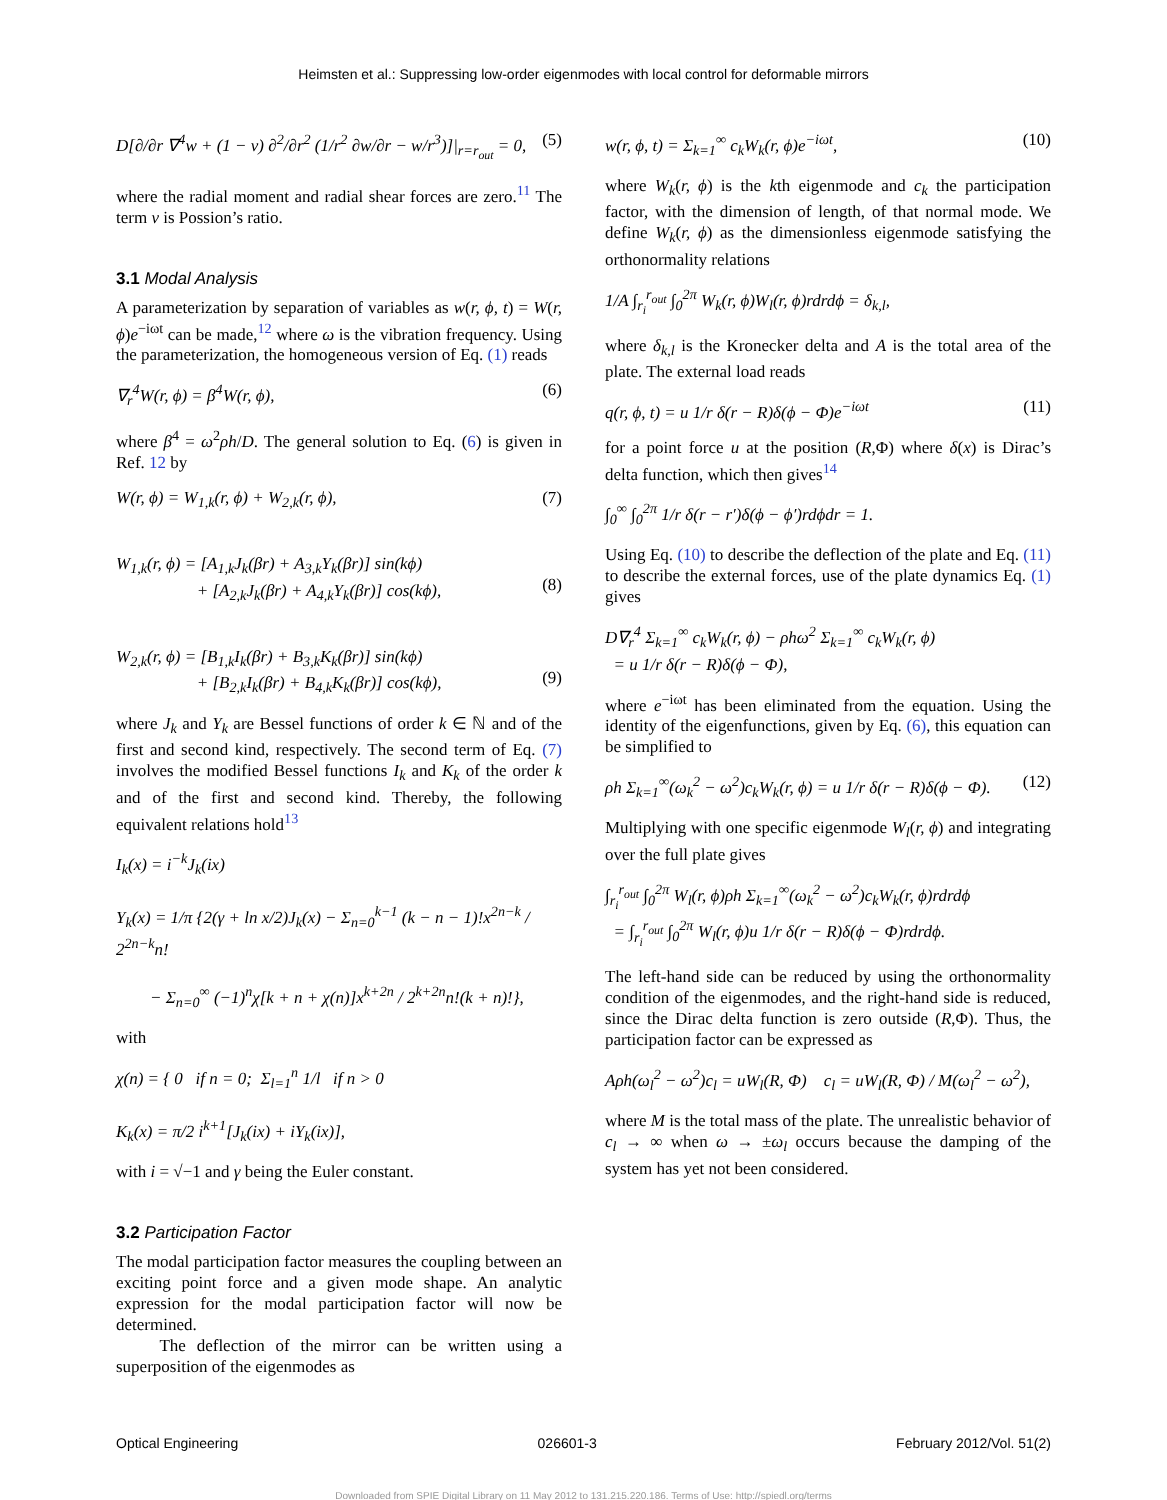Heimsten et al.: Suppressing low-order eigenmodes with local control for deformable mirrors
D[∂/∂r ∇<sup>4</sup>w + (1 − ν) ∂<sup>2</sup>/∂r<sup>2</sup> (1/r<sup>2</sup> ∂w/∂r − w/r<sup>3</sup>)]|<sub>r=r<sub>out</sub></sub> = 0, (5)
where the radial moment and radial shear forces are zero.<sup>11</sup> The term ν is Possion’s ratio.
3.1 Modal Analysis
A parameterization by separation of variables as w(r, ϕ, t) = W(r, ϕ)e<sup>−iωt</sup> can be made,<sup>12</sup> where ω is the vibration frequency. Using the parameterization, the homogeneous version of Eq. (1) reads
∇<sub>r</sub><sup>4</sup>W(r, ϕ) = β<sup>4</sup>W(r, ϕ), (6)
where β<sup>4</sup> = ω<sup>2</sup>ρh/D. The general solution to Eq. (6) is given in Ref. 12 by
W(r, ϕ) = W<sub>1,k</sub>(r, ϕ) + W<sub>2,k</sub>(r, ϕ), (7)
W<sub>1,k</sub>(r, ϕ) = [A<sub>1,k</sub>J<sub>k</sub>(βr) + A<sub>3,k</sub>Y<sub>k</sub>(βr)] sin(kϕ)
+ [A<sub>2,k</sub>J<sub>k</sub>(βr) + A<sub>4,k</sub>Y<sub>k</sub>(βr)] cos(kϕ),
(8)
W<sub>2,k</sub>(r, ϕ) = [B<sub>1,k</sub>I<sub>k</sub>(βr) + B<sub>3,k</sub>K<sub>k</sub>(βr)] sin(kϕ)
+ [B<sub>2,k</sub>I<sub>k</sub>(βr) + B<sub>4,k</sub>K<sub>k</sub>(βr)] cos(kϕ),
(9)
where J<sub>k</sub> and Y<sub>k</sub> are Bessel functions of order k ∈ ℕ and of the first and second kind, respectively. The second term of Eq. (7) involves the modified Bessel functions I<sub>k</sub> and K<sub>k</sub> of the order k and of the first and second kind. Thereby, the following equivalent relations hold<sup>13</sup>
I<sub>k</sub>(x) = i<sup>−k</sup>J<sub>k</sub>(ix)
Y<sub>k</sub>(x) = 1/π {2(γ + ln x/2)J<sub>k</sub>(x) − Σ<sub>n=0</sub><sup>k−1</sup> (k − n − 1)!x<sup>2n−k</sup> / 2<sup>2n−k</sup>n!
− Σ<sub>n=0</sub><sup>∞</sup> (−1)<sup>n</sup>χ[k + n + χ(n)]x<sup>k+2n</sup> / 2<sup>k+2n</sup>n!(k + n)!},
with
χ(n) = { 0 if n = 0; Σ<sub>l=1</sub><sup>n</sup> 1/l if n > 0
K<sub>k</sub>(x) = π/2 i<sup>k+1</sup>[J<sub>k</sub>(ix) + iY<sub>k</sub>(ix)],
with i = √−1 and γ being the Euler constant.
3.2 Participation Factor
The modal participation factor measures the coupling between an exciting point force and a given mode shape. An analytic expression for the modal participation factor will now be determined.
The deflection of the mirror can be written using a superposition of the eigenmodes as
w(r, ϕ, t) = Σ<sub>k=1</sub><sup>∞</sup> c<sub>k</sub>W<sub>k</sub>(r, ϕ)e<sup>−iωt</sup>, (10)
where W<sub>k</sub>(r, ϕ) is the kth eigenmode and c<sub>k</sub> the participation factor, with the dimension of length, of that normal mode. We define W<sub>k</sub>(r, ϕ) as the dimensionless eigenmode satisfying the orthonormality relations
1/A ∫<sub>r<sub>i</sub></sub><sup>r<sub>out</sub></sup> ∫<sub>0</sub><sup>2π</sup> W<sub>k</sub>(r, ϕ)W<sub>l</sub>(r, ϕ)rdrdϕ = δ<sub>k,l</sub>,
where δ<sub>k,l</sub> is the Kronecker delta and A is the total area of the plate. The external load reads
q(r, ϕ, t) = u 1/r δ(r − R)δ(ϕ − Φ)e<sup>−iωt</sup> (11)
for a point force u at the position (R,Φ) where δ(x) is Dirac’s delta function, which then gives<sup>14</sup>
∫<sub>0</sub><sup>∞</sup> ∫<sub>0</sub><sup>2π</sup> 1/r δ(r − r′)δ(ϕ − ϕ′)rdϕdr = 1.
Using Eq. (10) to describe the deflection of the plate and Eq. (11) to describe the external forces, use of the plate dynamics Eq. (1) gives
D∇<sub>r</sub><sup>4</sup> Σ<sub>k=1</sub><sup>∞</sup> c<sub>k</sub>W<sub>k</sub>(r, ϕ) − ρhω<sup>2</sup> Σ<sub>k=1</sub><sup>∞</sup> c<sub>k</sub>W<sub>k</sub>(r, ϕ)
= u 1/r δ(r − R)δ(ϕ − Φ),
where e<sup>−iωt</sup> has been eliminated from the equation. Using the identity of the eigenfunctions, given by Eq. (6), this equation can be simplified to
ρh Σ<sub>k=1</sub><sup>∞</sup>(ω<sub>k</sub><sup>2</sup> − ω<sup>2</sup>)c<sub>k</sub>W<sub>k</sub>(r, ϕ) = u 1/r δ(r − R)δ(ϕ − Φ). (12)
Multiplying with one specific eigenmode W<sub>l</sub>(r, ϕ) and integrating over the full plate gives
∫<sub>r<sub>i</sub></sub><sup>r<sub>out</sub></sup> ∫<sub>0</sub><sup>2π</sup> W<sub>l</sub>(r, ϕ)ρh Σ<sub>k=1</sub><sup>∞</sup>(ω<sub>k</sub><sup>2</sup> − ω<sup>2</sup>)c<sub>k</sub>W<sub>k</sub>(r, ϕ)rdrdϕ
= ∫<sub>r<sub>i</sub></sub><sup>r<sub>out</sub></sup> ∫<sub>0</sub><sup>2π</sup> W<sub>l</sub>(r, ϕ)u 1/r δ(r − R)δ(ϕ − Φ)rdrdϕ.
The left-hand side can be reduced by using the orthonormality condition of the eigenmodes, and the right-hand side is reduced, since the Dirac delta function is zero outside (R,Φ). Thus, the participation factor can be expressed as
Aρh(ω<sub>l</sub><sup>2</sup> − ω<sup>2</sup>)c<sub>l</sub> = uW<sub>l</sub>(R, Φ) c<sub>l</sub> = uW<sub>l</sub>(R, Φ) / M(ω<sub>l</sub><sup>2</sup> − ω<sup>2</sup>),
where M is the total mass of the plate. The unrealistic behavior of c<sub>l</sub> → ∞ when ω → ±ω<sub>l</sub> occurs because the damping of the system has yet not been considered.
Optical Engineering 026601-3 February 2012/Vol. 51(2)
Downloaded from SPIE Digital Library on 11 May 2012 to 131.215.220.186. Terms of Use: http://spiedl.org/terms